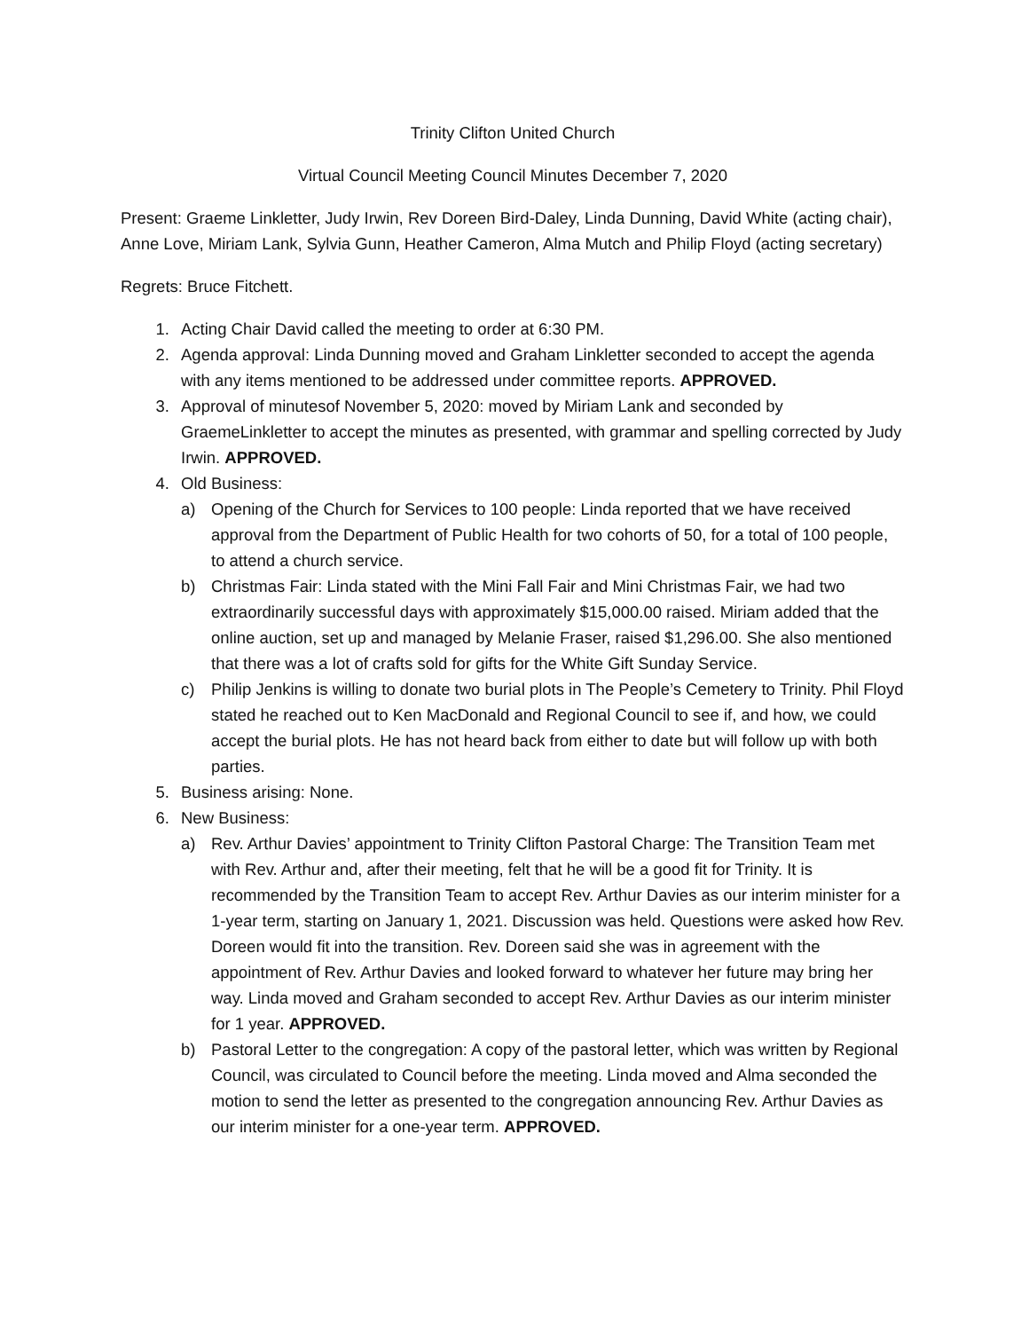Trinity Clifton United Church
Virtual Council Meeting Council Minutes December 7, 2020
Present: Graeme Linkletter, Judy Irwin, Rev Doreen Bird-Daley, Linda Dunning, David White (acting chair), Anne Love, Miriam Lank, Sylvia Gunn, Heather Cameron, Alma Mutch and Philip Floyd (acting secretary)
Regrets: Bruce Fitchett.
1. Acting Chair David called the meeting to order at 6:30 PM.
2. Agenda approval: Linda Dunning moved and Graham Linkletter seconded to accept the agenda with any items mentioned to be addressed under committee reports. APPROVED.
3. Approval of minutesof November 5, 2020: moved by Miriam Lank and seconded by GraemeLinkletter to accept the minutes as presented, with grammar and spelling corrected by Judy Irwin. APPROVED.
4. Old Business:
a) Opening of the Church for Services to 100 people: Linda reported that we have received approval from the Department of Public Health for two cohorts of 50, for a total of 100 people, to attend a church service.
b) Christmas Fair: Linda stated with the Mini Fall Fair and Mini Christmas Fair, we had two extraordinarily successful days with approximately $15,000.00 raised. Miriam added that the online auction, set up and managed by Melanie Fraser, raised $1,296.00. She also mentioned that there was a lot of crafts sold for gifts for the White Gift Sunday Service.
c) Philip Jenkins is willing to donate two burial plots in The People’s Cemetery to Trinity. Phil Floyd stated he reached out to Ken MacDonald and Regional Council to see if, and how, we could accept the burial plots. He has not heard back from either to date but will follow up with both parties.
5. Business arising: None.
6. New Business:
a) Rev. Arthur Davies’ appointment to Trinity Clifton Pastoral Charge: The Transition Team met with Rev. Arthur and, after their meeting, felt that he will be a good fit for Trinity. It is recommended by the Transition Team to accept Rev. Arthur Davies as our interim minister for a 1-year term, starting on January 1, 2021. Discussion was held. Questions were asked how Rev. Doreen would fit into the transition. Rev. Doreen said she was in agreement with the appointment of Rev. Arthur Davies and looked forward to whatever her future may bring her way. Linda moved and Graham seconded to accept Rev. Arthur Davies as our interim minister for 1 year. APPROVED.
b) Pastoral Letter to the congregation: A copy of the pastoral letter, which was written by Regional Council, was circulated to Council before the meeting. Linda moved and Alma seconded the motion to send the letter as presented to the congregation announcing Rev. Arthur Davies as our interim minister for a one-year term. APPROVED.